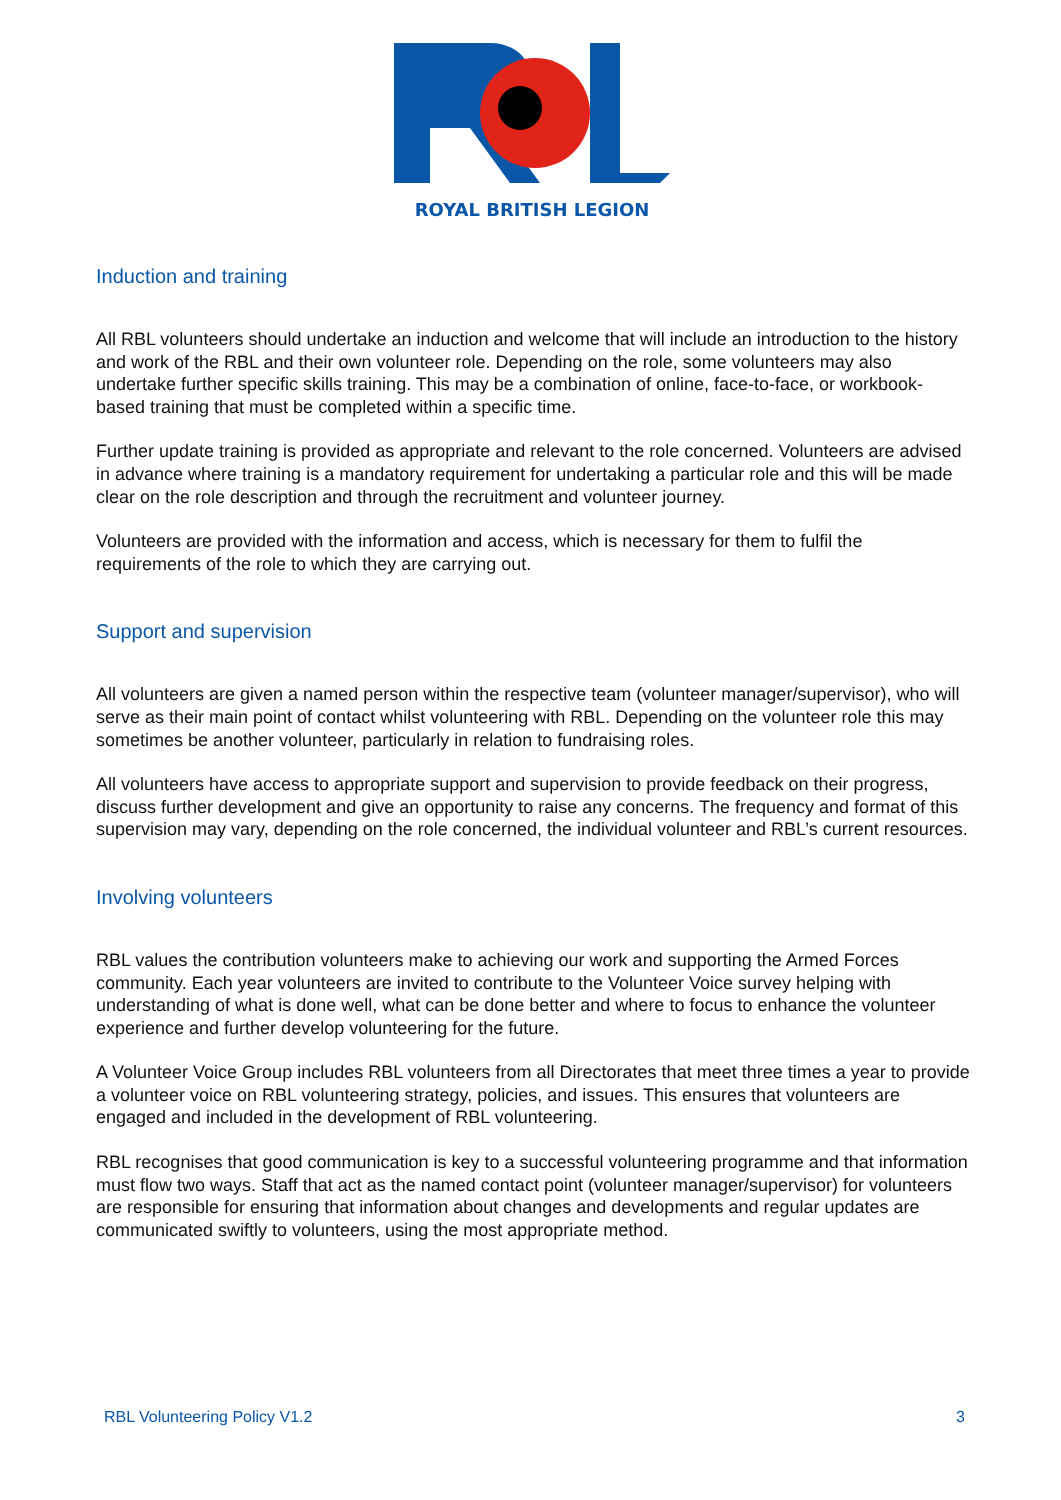ROYAL BRITISH LEGION
Induction and training
All RBL volunteers should undertake an induction and welcome that will include an introduction to the history and work of the RBL and their own volunteer role. Depending on the role, some volunteers may also undertake further specific skills training. This may be a combination of online, face-to-face, or workbook-based training that must be completed within a specific time.
Further update training is provided as appropriate and relevant to the role concerned. Volunteers are advised in advance where training is a mandatory requirement for undertaking a particular role and this will be made clear on the role description and through the recruitment and volunteer journey.
Volunteers are provided with the information and access, which is necessary for them to fulfil the requirements of the role to which they are carrying out.
Support and supervision
All volunteers are given a named person within the respective team (volunteer manager/supervisor), who will serve as their main point of contact whilst volunteering with RBL. Depending on the volunteer role this may sometimes be another volunteer, particularly in relation to fundraising roles.
All volunteers have access to appropriate support and supervision to provide feedback on their progress, discuss further development and give an opportunity to raise any concerns. The frequency and format of this supervision may vary, depending on the role concerned, the individual volunteer and RBL’s current resources.
Involving volunteers
RBL values the contribution volunteers make to achieving our work and supporting the Armed Forces community. Each year volunteers are invited to contribute to the Volunteer Voice survey helping with understanding of what is done well, what can be done better and where to focus to enhance the volunteer experience and further develop volunteering for the future.
A Volunteer Voice Group includes RBL volunteers from all Directorates that meet three times a year to provide a volunteer voice on RBL volunteering strategy, policies, and issues. This ensures that volunteers are engaged and included in the development of RBL volunteering.
RBL recognises that good communication is key to a successful volunteering programme and that information must flow two ways. Staff that act as the named contact point (volunteer manager/supervisor) for volunteers are responsible for ensuring that information about changes and developments and regular updates are communicated swiftly to volunteers, using the most appropriate method.
RBL Volunteering Policy V1.2 3